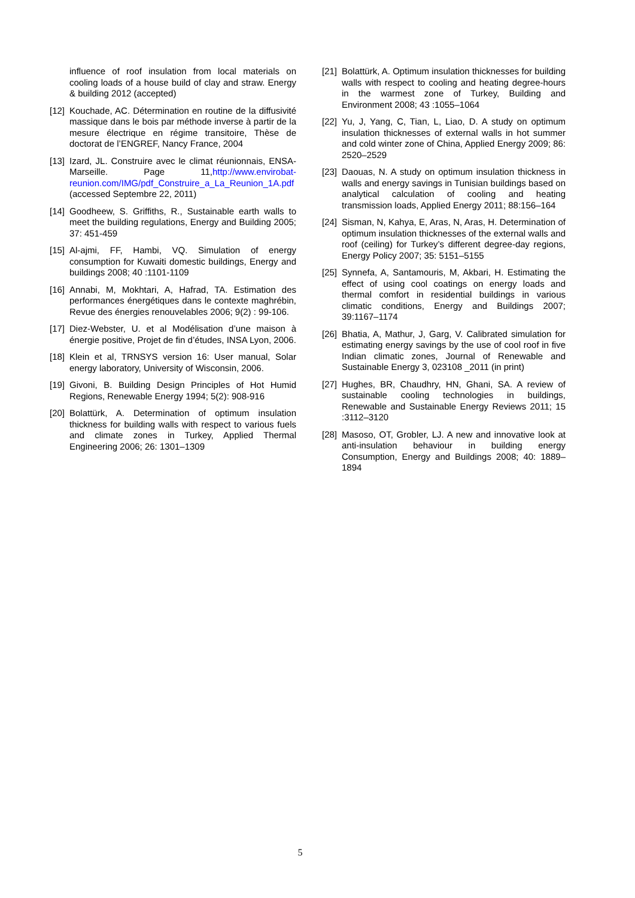influence of roof insulation from local materials on cooling loads of a house build of clay and straw. Energy & building 2012 (accepted)
[12] Kouchade, AC. Détermination en routine de la diffusivité massique dans le bois par méthode inverse à partir de la mesure électrique en régime transitoire, Thèse de doctorat de l’ENGREF, Nancy France, 2004
[13] Izard, JL. Construire avec le climat réunionnais, ENSA-Marseille. Page 11,http://www.envirobat-reunion.com/IMG/pdf_Construire_a_La_Reunion_1A.pdf (accessed Septembre 22, 2011)
[14] Goodheew, S. Griffiths, R., Sustainable earth walls to meet the building regulations, Energy and Building 2005; 37: 451-459
[15] Al-ajmi, FF, Hambi, VQ. Simulation of energy consumption for Kuwaiti domestic buildings, Energy and buildings 2008; 40 :1101-1109
[16] Annabi, M, Mokhtari, A, Hafrad, TA. Estimation des performances énergétiques dans le contexte maghrébin, Revue des énergies renouvelables 2006; 9(2) : 99-106.
[17] Diez-Webster, U. et al Modélisation d’une maison à énergie positive, Projet de fin d’études, INSA Lyon, 2006.
[18] Klein et al, TRNSYS version 16: User manual, Solar energy laboratory, University of Wisconsin, 2006.
[19] Givoni, B. Building Design Principles of Hot Humid Regions, Renewable Energy 1994; 5(2): 908-916
[20] Bolattürk, A. Determination of optimum insulation thickness for building walls with respect to various fuels and climate zones in Turkey, Applied Thermal Engineering 2006; 26: 1301–1309
[21] Bolattürk, A. Optimum insulation thicknesses for building walls with respect to cooling and heating degree-hours in the warmest zone of Turkey, Building and Environment 2008; 43 :1055–1064
[22] Yu, J, Yang, C, Tian, L, Liao, D. A study on optimum insulation thicknesses of external walls in hot summer and cold winter zone of China, Applied Energy 2009; 86: 2520–2529
[23] Daouas, N. A study on optimum insulation thickness in walls and energy savings in Tunisian buildings based on analytical calculation of cooling and heating transmission loads, Applied Energy 2011; 88:156–164
[24] Sisman, N, Kahya, E, Aras, N, Aras, H. Determination of optimum insulation thicknesses of the external walls and roof (ceiling) for Turkey’s different degree-day regions, Energy Policy 2007; 35: 5151–5155
[25] Synnefa, A, Santamouris, M, Akbari, H. Estimating the effect of using cool coatings on energy loads and thermal comfort in residential buildings in various climatic conditions, Energy and Buildings 2007; 39:1167–1174
[26] Bhatia, A, Mathur, J, Garg, V. Calibrated simulation for estimating energy savings by the use of cool roof in five Indian climatic zones, Journal of Renewable and Sustainable Energy 3, 023108 _2011 (in print)
[27] Hughes, BR, Chaudhry, HN, Ghani, SA. A review of sustainable cooling technologies in buildings, Renewable and Sustainable Energy Reviews 2011; 15 :3112–3120
[28] Masoso, OT, Grobler, LJ. A new and innovative look at anti-insulation behaviour in building energy Consumption, Energy and Buildings 2008; 40: 1889–1894
5